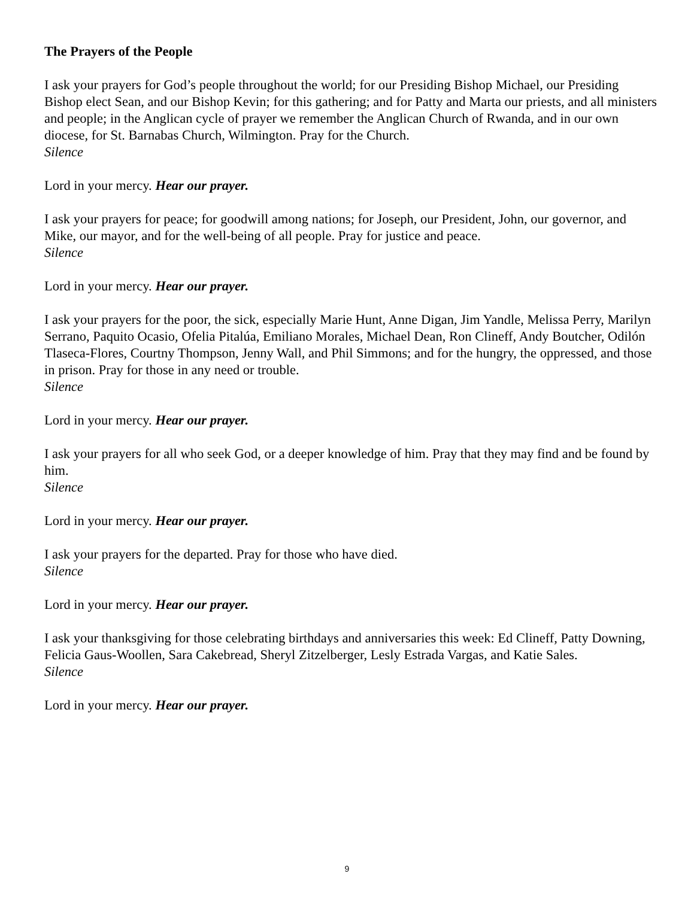The Prayers of the People
I ask your prayers for God’s people throughout the world; for our Presiding Bishop Michael, our Presiding Bishop elect Sean, and our Bishop Kevin; for this gathering; and for Patty and Marta our priests, and all ministers and people; in the Anglican cycle of prayer we remember the Anglican Church of Rwanda, and in our own diocese, for St. Barnabas Church, Wilmington. Pray for the Church.
Silence
Lord in your mercy. Hear our prayer.
I ask your prayers for peace; for goodwill among nations; for Joseph, our President, John, our governor, and Mike, our mayor, and for the well-being of all people. Pray for justice and peace.
Silence
Lord in your mercy. Hear our prayer.
I ask your prayers for the poor, the sick, especially Marie Hunt, Anne Digan, Jim Yandle, Melissa Perry, Marilyn Serrano, Paquito Ocasio, Ofelia Pitalúa, Emiliano Morales, Michael Dean, Ron Clineff, Andy Boutcher, Odilón Tlaseca-Flores, Courtny Thompson, Jenny Wall, and Phil Simmons; and for the hungry, the oppressed, and those in prison. Pray for those in any need or trouble.
Silence
Lord in your mercy. Hear our prayer.
I ask your prayers for all who seek God, or a deeper knowledge of him. Pray that they may find and be found by him.
Silence
Lord in your mercy. Hear our prayer.
I ask your prayers for the departed. Pray for those who have died.
Silence
Lord in your mercy. Hear our prayer.
I ask your thanksgiving for those celebrating birthdays and anniversaries this week: Ed Clineff, Patty Downing, Felicia Gaus-Woollen, Sara Cakebread, Sheryl Zitzelberger, Lesly Estrada Vargas, and Katie Sales.
Silence
Lord in your mercy. Hear our prayer.
9